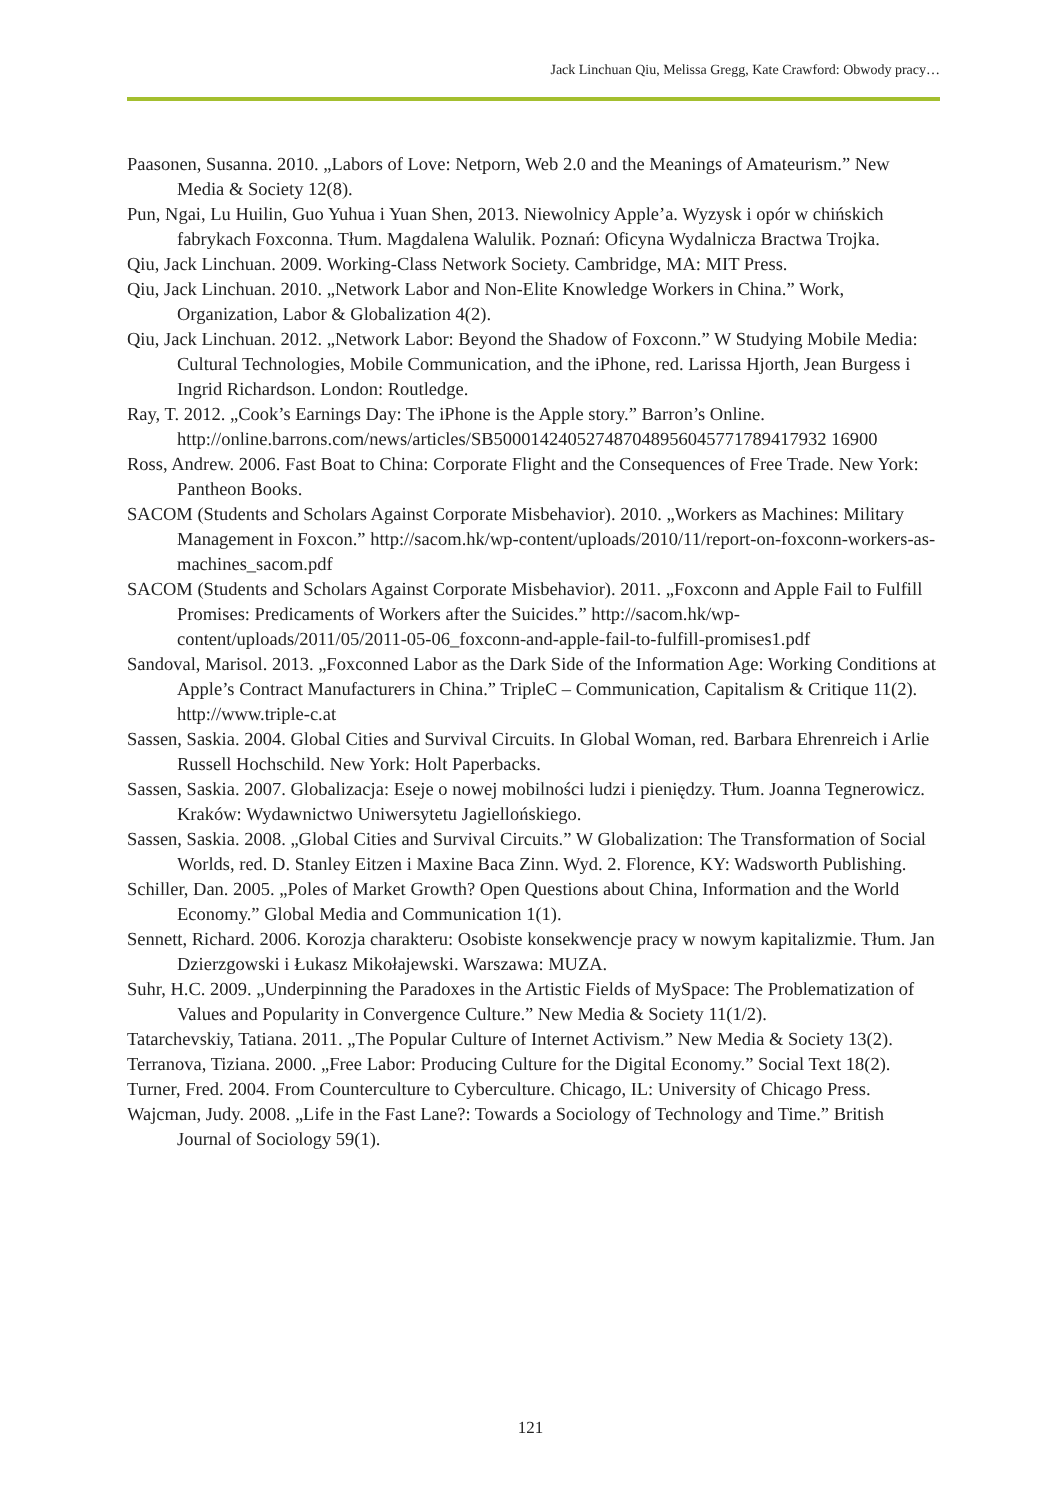Jack Linchuan Qiu, Melissa Gregg, Kate Crawford: Obwody pracy…
Paasonen, Susanna. 2010. „Labors of Love: Netporn, Web 2.0 and the Meanings of Amateurism.” New Media & Society 12(8).
Pun, Ngai, Lu Huilin, Guo Yuhua i Yuan Shen, 2013. Niewolnicy Apple’a. Wyzysk i opór w chińskich fabrykach Foxconna. Tłum. Magdalena Walulik. Poznań: Oficyna Wydalnicza Bractwa Trojka.
Qiu, Jack Linchuan. 2009. Working-Class Network Society. Cambridge, MA: MIT Press.
Qiu, Jack Linchuan. 2010. „Network Labor and Non-Elite Knowledge Workers in China.” Work, Organization, Labor & Globalization 4(2).
Qiu, Jack Linchuan. 2012. „Network Labor: Beyond the Shadow of Foxconn.” W Studying Mobile Media: Cultural Technologies, Mobile Communication, and the iPhone, red. Larissa Hjorth, Jean Burgess i Ingrid Richardson. London: Routledge.
Ray, T. 2012. „Cook’s Earnings Day: The iPhone is the Apple story.” Barron’s Online. http://online.barrons.com/news/articles/SB500014240527487048956045771789417932 16900
Ross, Andrew. 2006. Fast Boat to China: Corporate Flight and the Consequences of Free Trade. New York: Pantheon Books.
SACOM (Students and Scholars Against Corporate Misbehavior). 2010. „Workers as Machines: Military Management in Foxcon.” http://sacom.hk/wp-content/uploads/2010/11/report-on-foxconn-workers-as-machines_sacom.pdf
SACOM (Students and Scholars Against Corporate Misbehavior). 2011. „Foxconn and Apple Fail to Fulfill Promises: Predicaments of Workers after the Suicides.” http://sacom.hk/wp-content/uploads/2011/05/2011-05-06_foxconn-and-apple-fail-to-fulfill-promises1.pdf
Sandoval, Marisol. 2013. „Foxconned Labor as the Dark Side of the Information Age: Working Conditions at Apple’s Contract Manufacturers in China.” TripleC – Communication, Capitalism & Critique 11(2). http://www.triple-c.at
Sassen, Saskia. 2004. Global Cities and Survival Circuits. In Global Woman, red. Barbara Ehrenreich i Arlie Russell Hochschild. New York: Holt Paperbacks.
Sassen, Saskia. 2007. Globalizacja: Eseje o nowej mobilności ludzi i pieniędzy. Tłum. Joanna Tegnerowicz. Kraków: Wydawnictwo Uniwersytetu Jagiellońskiego.
Sassen, Saskia. 2008. „Global Cities and Survival Circuits.” W Globalization: The Transformation of Social Worlds, red. D. Stanley Eitzen i Maxine Baca Zinn. Wyd. 2. Florence, KY: Wadsworth Publishing.
Schiller, Dan. 2005. „Poles of Market Growth? Open Questions about China, Information and the World Economy.” Global Media and Communication 1(1).
Sennett, Richard. 2006. Korozja charakteru: Osobiste konsekwencje pracy w nowym kapitalizmie. Tłum. Jan Dzierzgowski i Łukasz Mikołajewski. Warszawa: MUZA.
Suhr, H.C. 2009. „Underpinning the Paradoxes in the Artistic Fields of MySpace: The Problematization of Values and Popularity in Convergence Culture.” New Media & Society 11(1/2).
Tatarchevskiy, Tatiana. 2011. „The Popular Culture of Internet Activism.” New Media & Society 13(2).
Terranova, Tiziana. 2000. „Free Labor: Producing Culture for the Digital Economy.” Social Text 18(2).
Turner, Fred. 2004. From Counterculture to Cyberculture. Chicago, IL: University of Chicago Press.
Wajcman, Judy. 2008. „Life in the Fast Lane?: Towards a Sociology of Technology and Time.” British Journal of Sociology 59(1).
121